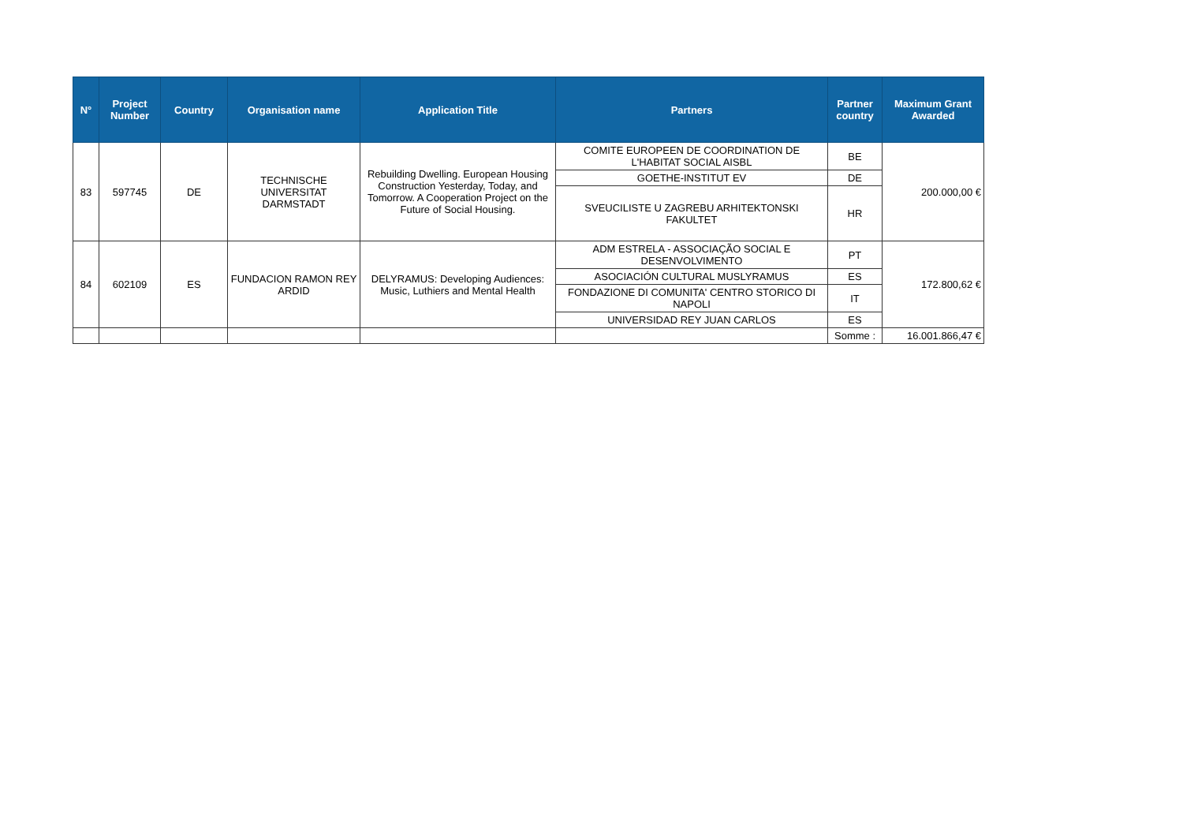| N° | Project Number | Country | Organisation name | Application Title | Partners | Partner country | Maximum Grant Awarded |
| --- | --- | --- | --- | --- | --- | --- | --- |
| 83 | 597745 | DE | TECHNISCHE UNIVERSITAT DARMSTADT | Rebuilding Dwelling. European Housing Construction Yesterday, Today, and Tomorrow. A Cooperation Project on the Future of Social Housing. | COMITE EUROPEEN DE COORDINATION DE L'HABITAT SOCIAL AISBL | BE | 200.000,00 € |
| | | | | | GOETHE-INSTITUT EV | DE | |
| | | | | | SVEUCILISTE U ZAGREBU ARHITEKTONSKI FAKULTET | HR | |
| 84 | 602109 | ES | FUNDACION RAMON REY ARDID | DELYRAMUS: Developing Audiences: Music, Luthiers and Mental Health | ADM ESTRELA - ASSOCIAÇÃO SOCIAL E DESENVOLVIMENTO | PT | 172.800,62 € |
| | | | | | ASOCIACIÓN CULTURAL MUSLYRAMUS | ES | |
| | | | | | FONDAZIONE DI COMUNITA' CENTRO STORICO DI NAPOLI | IT | |
| | | | | | UNIVERSIDAD REY JUAN CARLOS | ES | |
| | | | | | | Somme : | 16.001.866,47 € |